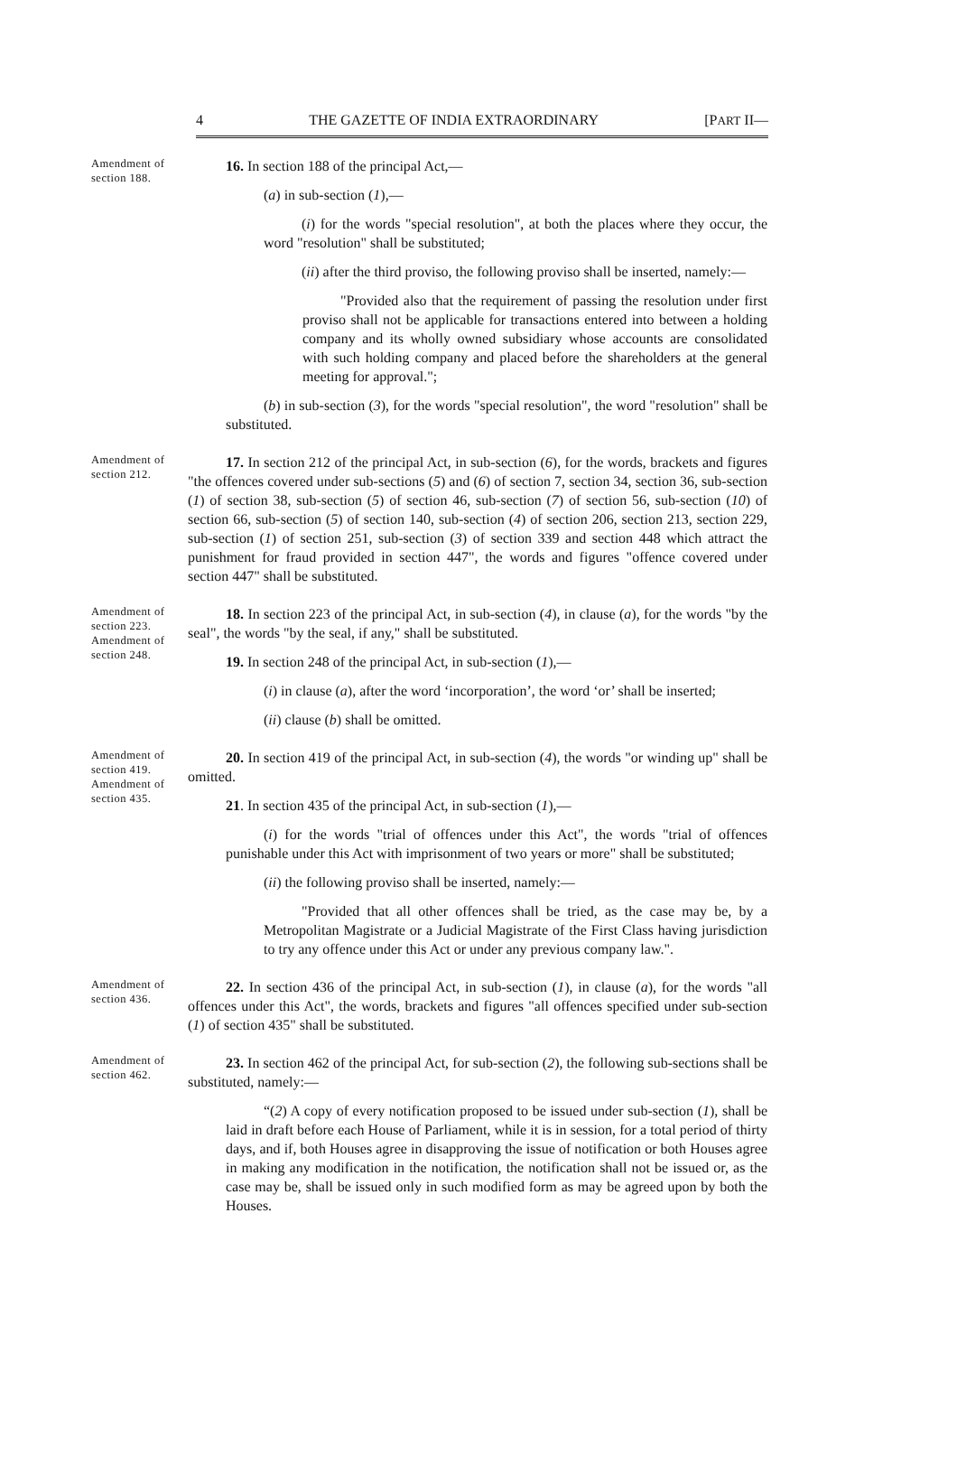4 THE GAZETTE OF INDIA EXTRAORDINARY [PART II—
Amendment of section 188.
16. In section 188 of the principal Act,—
(a) in sub-section (1),—
(i) for the words "special resolution", at both the places where they occur, the word "resolution" shall be substituted;
(ii) after the third proviso, the following proviso shall be inserted, namely:—
"Provided also that the requirement of passing the resolution under first proviso shall not be applicable for transactions entered into between a holding company and its wholly owned subsidiary whose accounts are consolidated with such holding company and placed before the shareholders at the general meeting for approval.";
(b) in sub-section (3), for the words "special resolution", the word "resolution" shall be substituted.
Amendment of section 212.
17. In section 212 of the principal Act, in sub-section (6), for the words, brackets and figures "the offences covered under sub-sections (5) and (6) of section 7, section 34, section 36, sub-section (1) of section 38, sub-section (5) of section 46, sub-section (7) of section 56, sub-section (10) of section 66, sub-section (5) of section 140, sub-section (4) of section 206, section 213, section 229, sub-section (1) of section 251, sub-section (3) of section 339 and section 448 which attract the punishment for fraud provided in section 447", the words and figures "offence covered under section 447" shall be substituted.
Amendment of section 223.
Amendment of section 248.
18. In section 223 of the principal Act, in sub-section (4), in clause (a), for the words "by the seal", the words "by the seal, if any," shall be substituted.
19. In section 248 of the principal Act, in sub-section (1),—
(i) in clause (a), after the word ‘incorporation’, the word ‘or’ shall be inserted;
(ii) clause (b) shall be omitted.
Amendment of section 419.
Amendment of section 435.
20. In section 419 of the principal Act, in sub-section (4), the words "or winding up" shall be omitted.
21. In section 435 of the principal Act, in sub-section (1),—
(i) for the words "trial of offences under this Act", the words "trial of offences punishable under this Act with imprisonment of two years or more" shall be substituted;
(ii) the following proviso shall be inserted, namely:—
"Provided that all other offences shall be tried, as the case may be, by a Metropolitan Magistrate or a Judicial Magistrate of the First Class having jurisdiction to try any offence under this Act or under any previous company law.".
Amendment of section 436.
22. In section 436 of the principal Act, in sub-section (1), in clause (a), for the words "all offences under this Act", the words, brackets and figures "all offences specified under sub-section (1) of section 435" shall be substituted.
Amendment of section 462.
23. In section 462 of the principal Act, for sub-section (2), the following sub-sections shall be substituted, namely:—
“(2) A copy of every notification proposed to be issued under sub-section (1), shall be laid in draft before each House of Parliament, while it is in session, for a total period of thirty days, and if, both Houses agree in disapproving the issue of notification or both Houses agree in making any modification in the notification, the notification shall not be issued or, as the case may be, shall be issued only in such modified form as may be agreed upon by both the Houses.